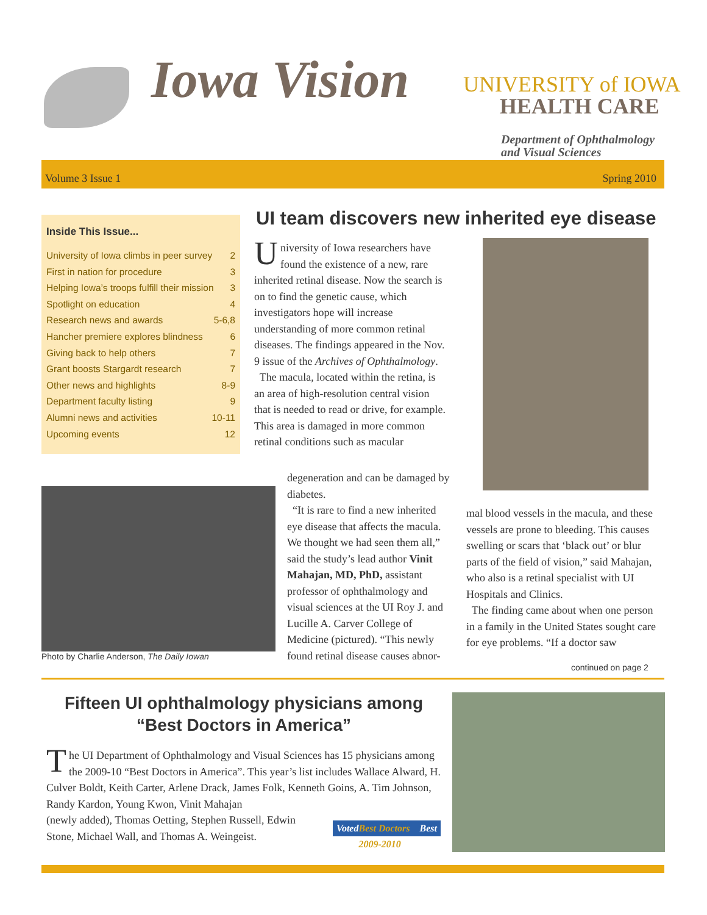Iowa Vision UNIVERSITY of IOWA
HEALTH CARE
Department of Ophthalmology
and Visual Sciences
Volume 3 Issue 1 Spring 2010
Inside This Issue...
University of Iowa climbs in peer survey 2
First in nation for procedure 3
Helping Iowa’s troops fulfill their mission 3
Spotlight on education 4
Research news and awards 5-6,8
Hancher premiere explores blindness 6
Giving back to help others 7
Grant boosts Stargardt research 7
Other news and highlights 8-9
Department faculty listing 9
Alumni news and activities 10-11
Upcoming events 12
UI team discovers new inherited eye disease
University of Iowa researchers have found the existence of a new, rare inherited retinal disease. Now the search is on to find the genetic cause, which investigators hope will increase understanding of more common retinal diseases. The findings appeared in the Nov. 9 issue of the Archives of Ophthalmology.
The macula, located within the retina, is an area of high-resolution central vision that is needed to read or drive, for example. This area is damaged in more common retinal conditions such as macular
degeneration and can be damaged by diabetes.
“It is rare to find a new inherited eye disease that affects the macula. We thought we had seen them all,” said the study’s lead author Vinit Mahajan, MD, PhD, assistant professor of ophthalmology and visual sciences at the UI Roy J. and Lucille A. Carver College of Medicine (pictured). “This newly found retinal disease causes abnor-
mal blood vessels in the macula, and these vessels are prone to bleeding. This causes swelling or scars that ‘black out’ or blur parts of the field of vision,” said Mahajan, who also is a retinal specialist with UI Hospitals and Clinics.
The finding came about when one person in a family in the United States sought care for eye problems. “If a doctor saw
continued on page 2
Photo by Charlie Anderson, The Daily Iowan
Fifteen UI ophthalmology physicians among “Best Doctors in America”
The UI Department of Ophthalmology and Visual Sciences has 15 physicians among the 2009-10 “Best Doctors in America”. This year’s list includes Wallace Alward, H. Culver Boldt, Keith Carter, Arlene Drack, James Folk, Kenneth Goins, A. Tim Johnson, Randy Kardon, Young Kwon, Vinit Mahajan
(newly added), Thomas Oetting, Stephen Russell, Edwin
Stone, Michael Wall, and Thomas A. Weingeist.
Voted Best Doctors 2009-2010 Best